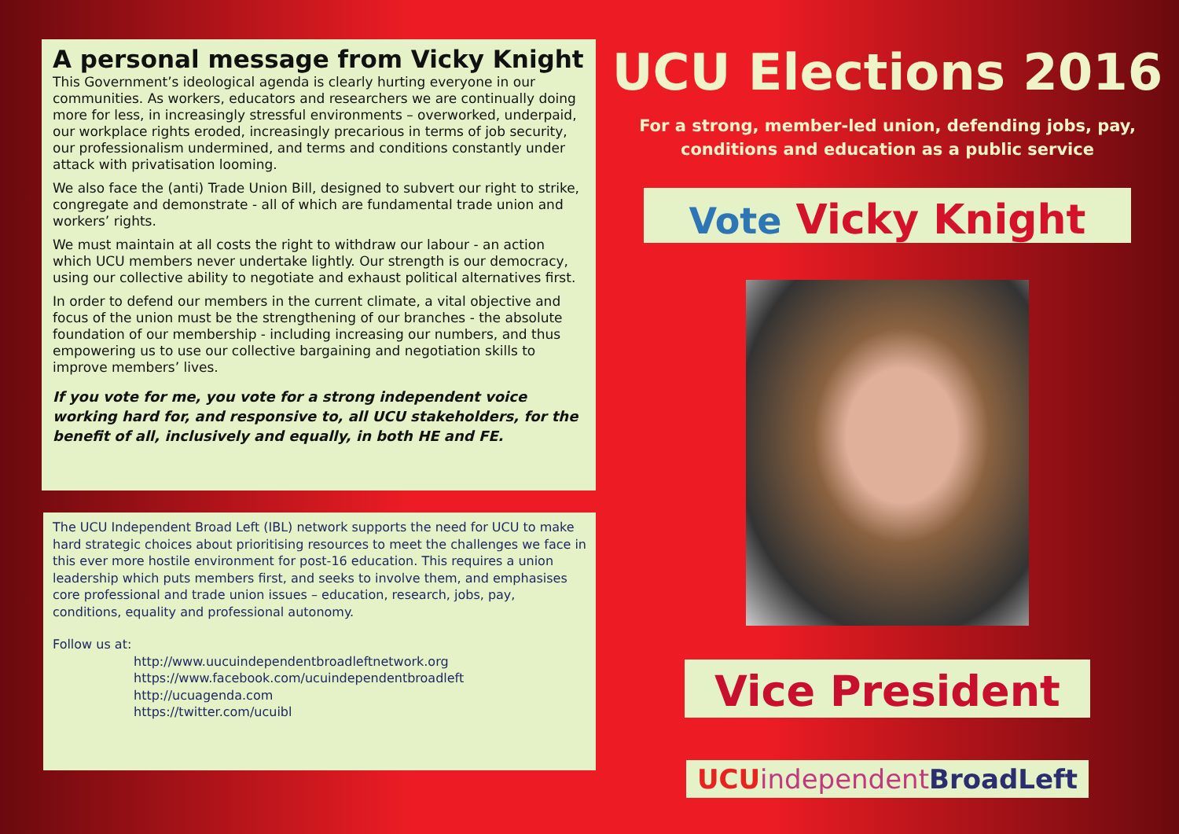A personal message from Vicky Knight
This Government’s ideological agenda is clearly hurting everyone in our communities. As workers, educators and researchers we are continually doing more for less, in increasingly stressful environments – overworked, underpaid, our workplace rights eroded, increasingly precarious in terms of job security, our professionalism undermined, and terms and conditions constantly under attack with privatisation looming.
We also face the (anti) Trade Union Bill, designed to subvert our right to strike, congregate and demonstrate - all of which are fundamental trade union and workers’ rights.
We must maintain at all costs the right to withdraw our labour - an action which UCU members never undertake lightly. Our strength is our democracy, using our collective ability to negotiate and exhaust political alternatives first.
In order to defend our members in the current climate, a vital objective and focus of the union must be the strengthening of our branches - the absolute foundation of our membership - including increasing our numbers, and thus empowering us to use our collective bargaining and negotiation skills to improve members’ lives.
If you vote for me, you vote for a strong independent voice working hard for, and responsive to, all UCU stakeholders, for the benefit of all, inclusively and equally, in both HE and FE.
The UCU Independent Broad Left (IBL) network supports the need for UCU to make hard strategic choices about prioritising resources to meet the challenges we face in this ever more hostile environment for post-16 education. This requires a union leadership which puts members first, and seeks to involve them, and emphasises core professional and trade union issues – education, research, jobs, pay, conditions, equality and professional autonomy.
Follow us at:
http://www.uucuindependentbroadleftnetwork.org
https://www.facebook.com/ucuindependentbroadleft
http://ucuagenda.com
https://twitter.com/ucuibl
UCU Elections 2016
For a strong, member-led union, defending jobs, pay,
conditions and education as a public service
Vote Vicky Knight
Vice President
UCU independent BroadLeft